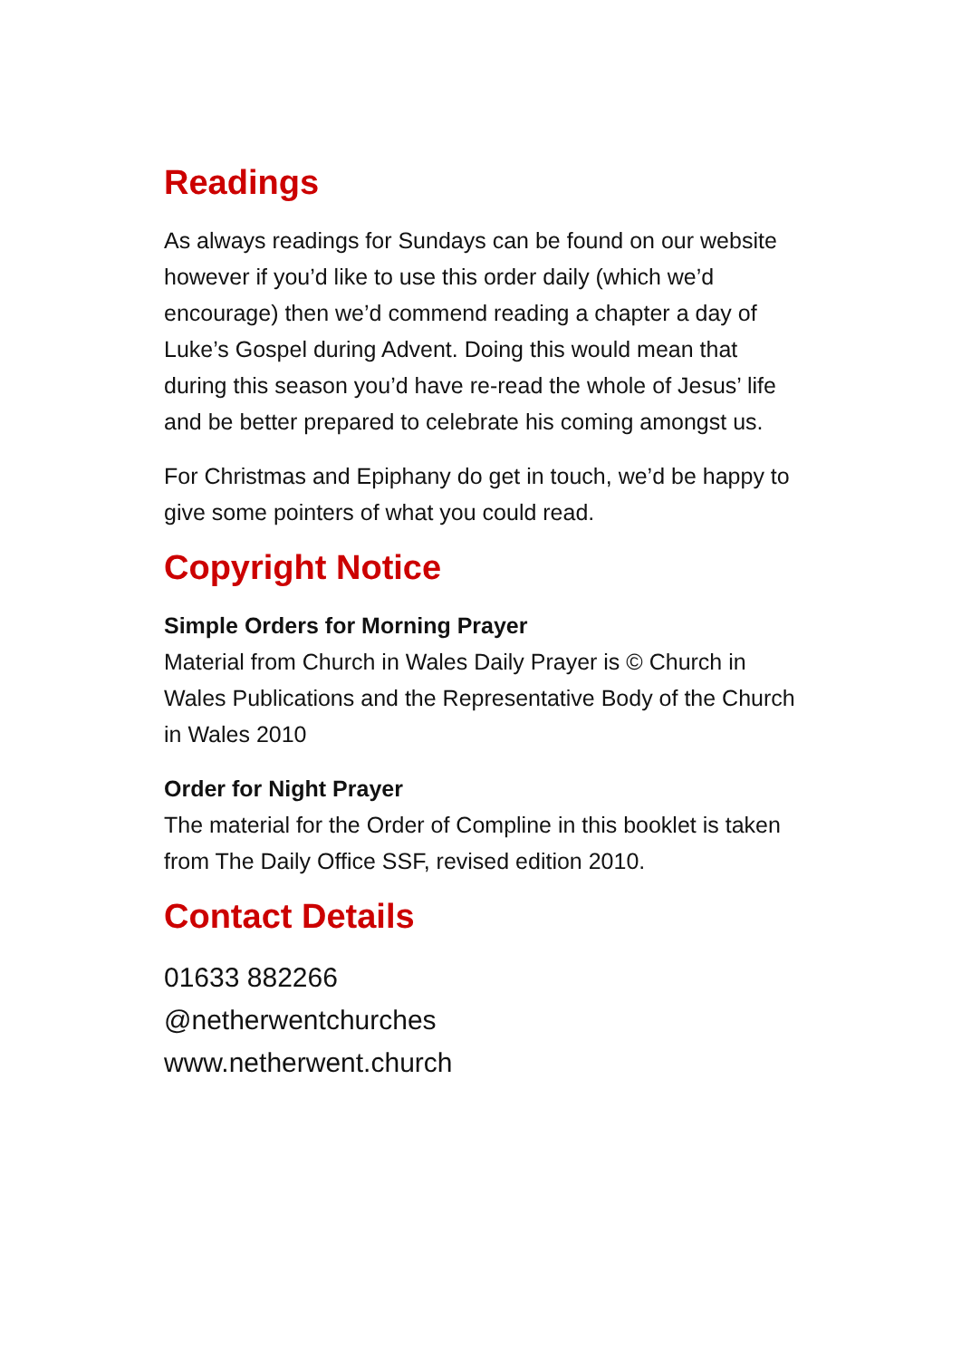Readings
As always readings for Sundays can be found on our website however if you’d like to use this order daily (which we’d encourage) then we’d commend reading a chapter a day of Luke’s Gospel during Advent. Doing this would mean that during this season you’d have re-read the whole of Jesus’ life and be better prepared to celebrate his coming amongst us.
For Christmas and Epiphany do get in touch, we’d be happy to give some pointers of what you could read.
Copyright Notice
Simple Orders for Morning Prayer
Material from Church in Wales Daily Prayer is © Church in Wales Publications and the Representative Body of the Church in Wales 2010
Order for Night Prayer
The material for the Order of Compline in this booklet is taken from The Daily Office SSF, revised edition 2010.
Contact Details
01633 882266
@netherwentchurches
www.netherwent.church